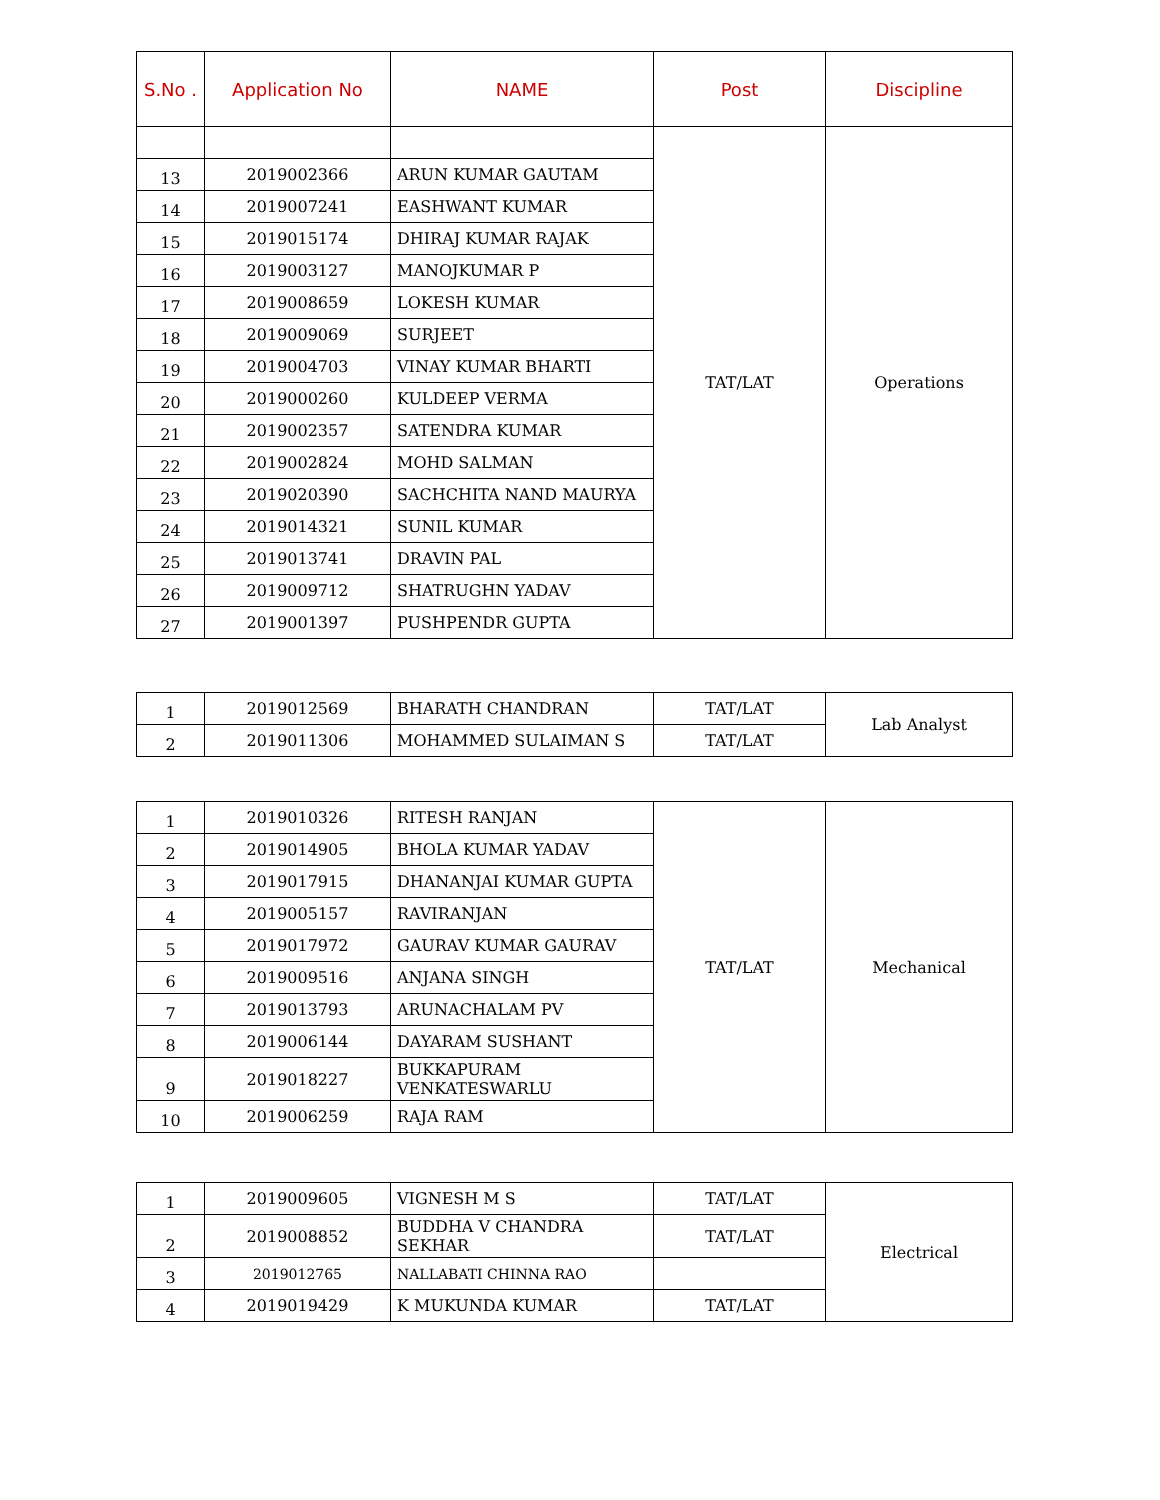| S.No . | Application No | NAME | Post | Discipline |
| --- | --- | --- | --- | --- |
| | | | TAT/LAT | Operations |
| 13 | 2019002366 | ARUN KUMAR GAUTAM | | |
| 14 | 2019007241 | EASHWANT KUMAR | | |
| 15 | 2019015174 | DHIRAJ KUMAR RAJAK | | |
| 16 | 2019003127 | MANOJKUMAR P | | |
| 17 | 2019008659 | LOKESH KUMAR | | |
| 18 | 2019009069 | SURJEET | | |
| 19 | 2019004703 | VINAY KUMAR BHARTI | | |
| 20 | 2019000260 | KULDEEP VERMA | | |
| 21 | 2019002357 | SATENDRA KUMAR | | |
| 22 | 2019002824 | MOHD SALMAN | | |
| 23 | 2019020390 | SACHCHITA NAND MAURYA | | |
| 24 | 2019014321 | SUNIL KUMAR | | |
| 25 | 2019013741 | DRAVIN PAL | | |
| 26 | 2019009712 | SHATRUGHN YADAV | | |
| 27 | 2019001397 | PUSHPENDR GUPTA | | |
| 1 | 2019012569 | BHARATH CHANDRAN | TAT/LAT | Lab Analyst |
| 2 | 2019011306 | MOHAMMED SULAIMAN S | TAT/LAT | |
| 1 | 2019010326 | RITESH RANJAN | TAT/LAT | Mechanical |
| 2 | 2019014905 | BHOLA KUMAR YADAV | | |
| 3 | 2019017915 | DHANANJAI KUMAR GUPTA | | |
| 4 | 2019005157 | RAVIRANJAN | | |
| 5 | 2019017972 | GAURAV KUMAR GAURAV | | |
| 6 | 2019009516 | ANJANA SINGH | | |
| 7 | 2019013793 | ARUNACHALAM PV | | |
| 8 | 2019006144 | DAYARAM SUSHANT | | |
| 9 | 2019018227 | BUKKAPURAM VENKATESWARLU | | |
| 10 | 2019006259 | RAJA RAM | | |
| 1 | 2019009605 | VIGNESH M S | TAT/LAT | Electrical |
| 2 | 2019008852 | BUDDHA V CHANDRA SEKHAR | TAT/LAT | |
| 3 | 2019012765 | NALLABATI CHINNA RAO | | |
| 4 | 2019019429 | K MUKUNDA KUMAR | TAT/LAT | |